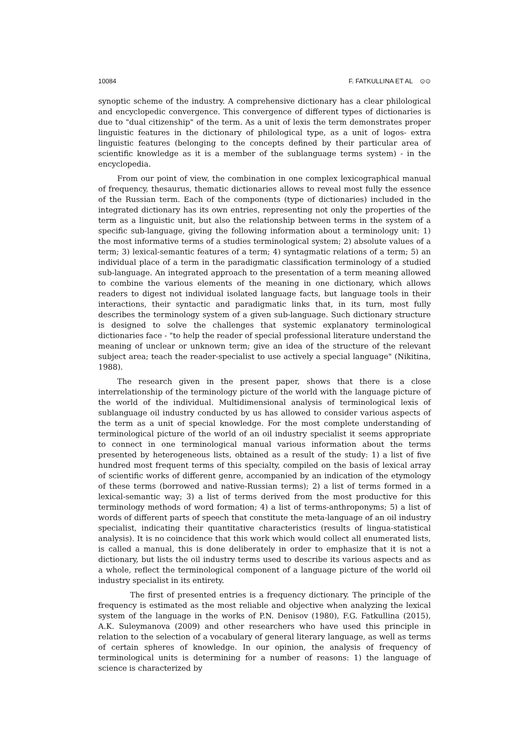10084 F. FATKULLINA ET AL ⊙⊙
synoptic scheme of the industry. A comprehensive dictionary has a clear philological and encyclopedic convergence. This convergence of different types of dictionaries is due to "dual citizenship" of the term. As a unit of lexis the term demonstrates proper linguistic features in the dictionary of philological type, as a unit of logos- extra linguistic features (belonging to the concepts defined by their particular area of scientific knowledge as it is a member of the sublanguage terms system) - in the encyclopedia.
From our point of view, the combination in one complex lexicographical manual of frequency, thesaurus, thematic dictionaries allows to reveal most fully the essence of the Russian term. Each of the components (type of dictionaries) included in the integrated dictionary has its own entries, representing not only the properties of the term as a linguistic unit, but also the relationship between terms in the system of a specific sub-language, giving the following information about a terminology unit: 1) the most informative terms of a studies terminological system; 2) absolute values of a term; 3) lexical-semantic features of a term; 4) syntagmatic relations of a term; 5) an individual place of a term in the paradigmatic classification terminology of a studied sub-language. An integrated approach to the presentation of a term meaning allowed to combine the various elements of the meaning in one dictionary, which allows readers to digest not individual isolated language facts, but language tools in their interactions, their syntactic and paradigmatic links that, in its turn, most fully describes the terminology system of a given sub-language. Such dictionary structure is designed to solve the challenges that systemic explanatory terminological dictionaries face - "to help the reader of special professional literature understand the meaning of unclear or unknown term; give an idea of the structure of the relevant subject area; teach the reader-specialist to use actively a special language" (Nikitina, 1988).
The research given in the present paper, shows that there is a close interrelationship of the terminology picture of the world with the language picture of the world of the individual. Multidimensional analysis of terminological lexis of sublanguage oil industry conducted by us has allowed to consider various aspects of the term as a unit of special knowledge. For the most complete understanding of terminological picture of the world of an oil industry specialist it seems appropriate to connect in one terminological manual various information about the terms presented by heterogeneous lists, obtained as a result of the study: 1) a list of five hundred most frequent terms of this specialty, compiled on the basis of lexical array of scientific works of different genre, accompanied by an indication of the etymology of these terms (borrowed and native-Russian terms); 2) a list of terms formed in a lexical-semantic way; 3) a list of terms derived from the most productive for this terminology methods of word formation; 4) a list of terms-anthroponyms; 5) a list of words of different parts of speech that constitute the meta-language of an oil industry specialist, indicating their quantitative characteristics (results of lingua-statistical analysis). It is no coincidence that this work which would collect all enumerated lists, is called a manual, this is done deliberately in order to emphasize that it is not a dictionary, but lists the oil industry terms used to describe its various aspects and as a whole, reflect the terminological component of a language picture of the world oil industry specialist in its entirety.
The first of presented entries is a frequency dictionary. The principle of the frequency is estimated as the most reliable and objective when analyzing the lexical system of the language in the works of P.N. Denisov (1980), F.G. Fatkullina (2015), A.K. Suleymanova (2009) and other researchers who have used this principle in relation to the selection of a vocabulary of general literary language, as well as terms of certain spheres of knowledge. In our opinion, the analysis of frequency of terminological units is determining for a number of reasons: 1) the language of science is characterized by